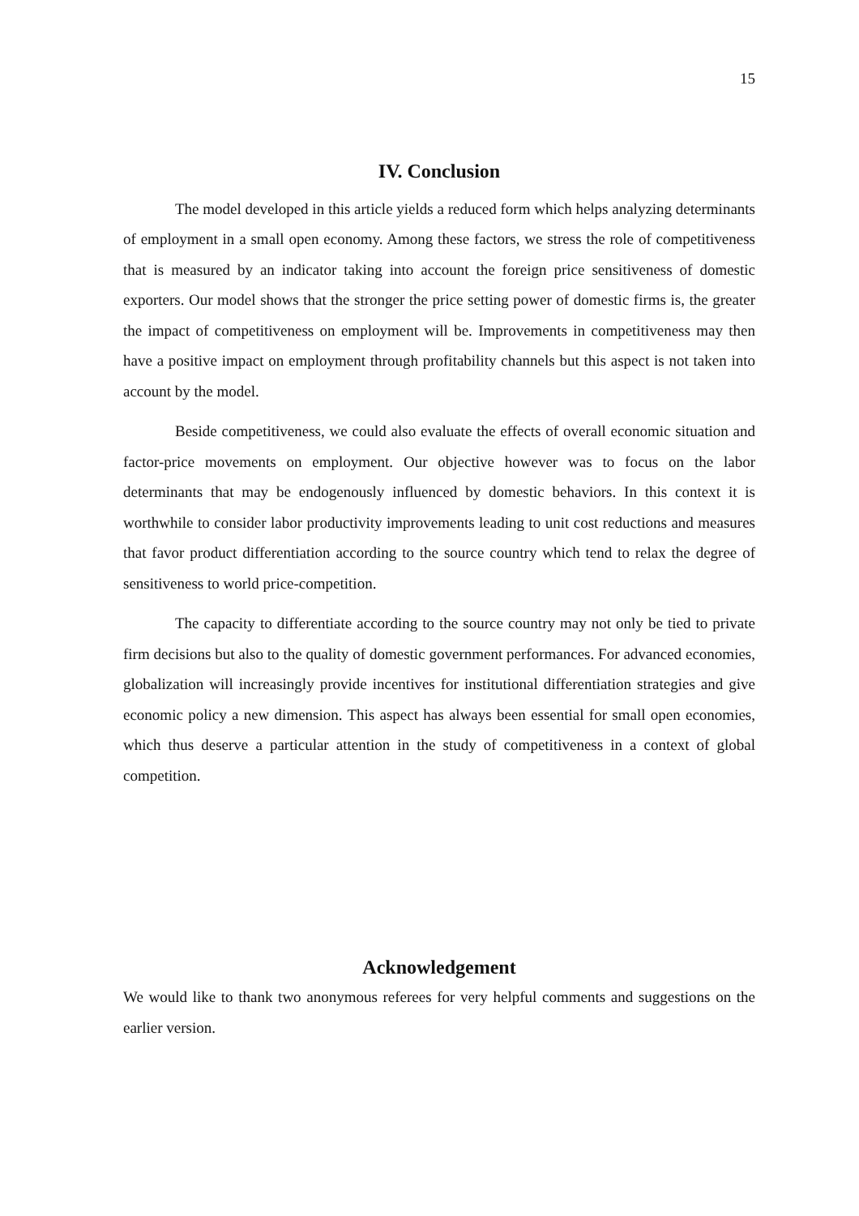15
IV. Conclusion
The model developed in this article yields a reduced form which helps analyzing determinants of employment in a small open economy. Among these factors, we stress the role of competitiveness that is measured by an indicator taking into account the foreign price sensitiveness of domestic exporters. Our model shows that the stronger the price setting power of domestic firms is, the greater the impact of competitiveness on employment will be. Improvements in competitiveness may then have a positive impact on employment through profitability channels but this aspect is not taken into account by the model.
Beside competitiveness, we could also evaluate the effects of overall economic situation and factor-price movements on employment. Our objective however was to focus on the labor determinants that may be endogenously influenced by domestic behaviors. In this context it is worthwhile to consider labor productivity improvements leading to unit cost reductions and measures that favor product differentiation according to the source country which tend to relax the degree of sensitiveness to world price-competition.
The capacity to differentiate according to the source country may not only be tied to private firm decisions but also to the quality of domestic government performances. For advanced economies, globalization will increasingly provide incentives for institutional differentiation strategies and give economic policy a new dimension. This aspect has always been essential for small open economies, which thus deserve a particular attention in the study of competitiveness in a context of global competition.
Acknowledgement
We would like to thank two anonymous referees for very helpful comments and suggestions on the earlier version.